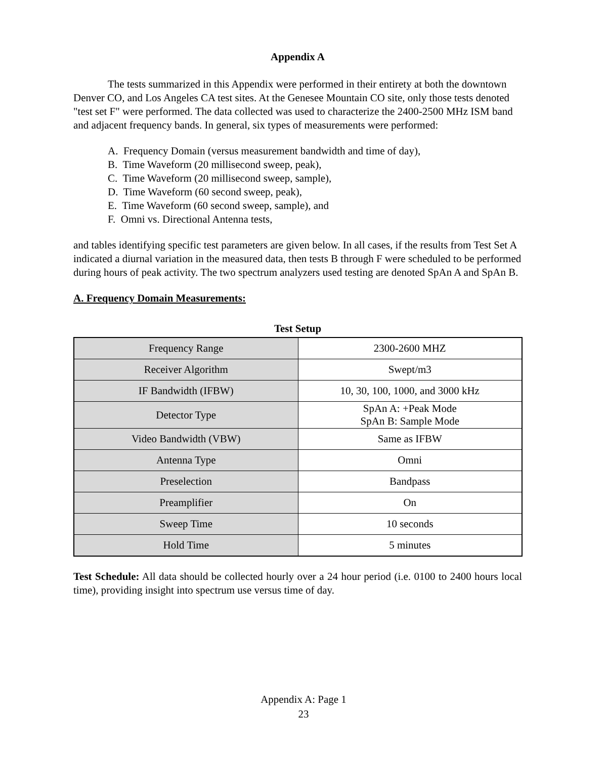Appendix A
The tests summarized in this Appendix were performed in their entirety at both the downtown Denver CO, and Los Angeles CA test sites. At the Genesee Mountain CO site, only those tests denoted "test set F" were performed. The data collected was used to characterize the 2400-2500 MHz ISM band and adjacent frequency bands. In general, six types of measurements were performed:
A. Frequency Domain (versus measurement bandwidth and time of day),
B. Time Waveform (20 millisecond sweep, peak),
C. Time Waveform (20 millisecond sweep, sample),
D. Time Waveform (60 second sweep, peak),
E. Time Waveform (60 second sweep, sample), and
F. Omni vs. Directional Antenna tests,
and tables identifying specific test parameters are given below. In all cases, if the results from Test Set A indicated a diurnal variation in the measured data, then tests B through F were scheduled to be performed during hours of peak activity. The two spectrum analyzers used testing are denoted SpAn A and SpAn B.
A. Frequency Domain Measurements:
Test Setup
| Frequency Range | 2300-2600 MHZ |
| Receiver Algorithm | Swept/m3 |
| IF Bandwidth (IFBW) | 10, 30, 100, 1000, and 3000 kHz |
| Detector Type | SpAn A: +Peak Mode SpAn B: Sample Mode |
| Video Bandwidth (VBW) | Same as IFBW |
| Antenna Type | Omni |
| Preselection | Bandpass |
| Preamplifier | On |
| Sweep Time | 10 seconds |
| Hold Time | 5 minutes |
Test Schedule: All data should be collected hourly over a 24 hour period (i.e. 0100 to 2400 hours local time), providing insight into spectrum use versus time of day.
Appendix A: Page 1
23